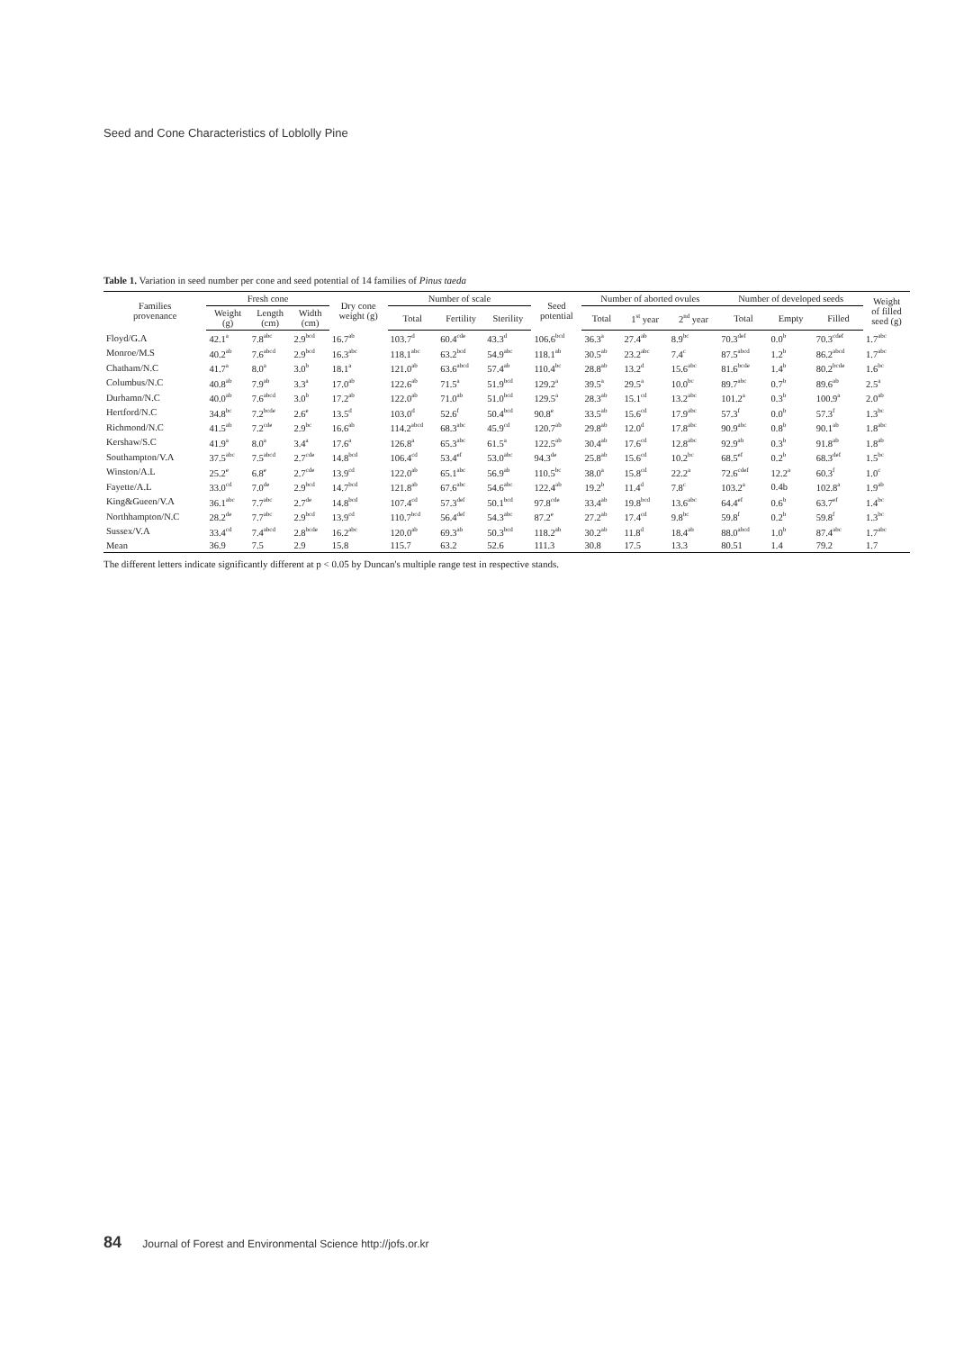Seed and Cone Characteristics of Loblolly Pine
Table 1. Variation in seed number per cone and seed potential of 14 families of Pinus taeda
| Families provenance | Fresh cone | | | Dry cone weight (g) | Number of scale | | | Seed potential | Number of aborted ovules | | | Number of developed seeds | | | Weight of filled seed (g) |
| --- | --- | --- | --- | --- | --- | --- | --- | --- | --- | --- | --- | --- | --- | --- | --- |
| | Weight (g) | Length (cm) | Width (cm) | | Total | Fertility | Sterility | | Total | 1<sup>st</sup> year | 2<sup>nd</sup> year | Total | Empty | Filled | |
| Floyd/G.A | 42.1<sup>a</sup> | 7.8<sup>abc</sup> | 2.9<sup>bcd</sup> | 16.7<sup>ab</sup> | 103.7<sup>d</sup> | 60.4<sup>cde</sup> | 43.3<sup>d</sup> | 106.6<sup>bcd</sup> | 36.3<sup>a</sup> | 27.4<sup>ab</sup> | 8.9<sup>bc</sup> | 70.3<sup>def</sup> | 0.0<sup>b</sup> | 70.3<sup>cdef</sup> | 1.7<sup>abc</sup> |
| Monroe/M.S | 40.2<sup>ab</sup> | 7.6<sup>abcd</sup> | 2.9<sup>bcd</sup> | 16.3<sup>abc</sup> | 118.1<sup>abc</sup> | 63.2<sup>bcd</sup> | 54.9<sup>abc</sup> | 118.1<sup>ab</sup> | 30.5<sup>ab</sup> | 23.2<sup>abc</sup> | 7.4<sup>c</sup> | 87.5<sup>abcd</sup> | 1.2<sup>b</sup> | 86.2<sup>abcd</sup> | 1.7<sup>abc</sup> |
| Chatham/N.C | 41.7<sup>a</sup> | 8.0<sup>a</sup> | 3.0<sup>b</sup> | 18.1<sup>a</sup> | 121.0<sup>ab</sup> | 63.6<sup>abcd</sup> | 57.4<sup>ab</sup> | 110.4<sup>bc</sup> | 28.8<sup>ab</sup> | 13.2<sup>d</sup> | 15.6<sup>abc</sup> | 81.6<sup>bcde</sup> | 1.4<sup>b</sup> | 80.2<sup>bcde</sup> | 1.6<sup>bc</sup> |
| Columbus/N.C | 40.8<sup>ab</sup> | 7.9<sup>ab</sup> | 3.3<sup>a</sup> | 17.0<sup>ab</sup> | 122.6<sup>ab</sup> | 71.5<sup>a</sup> | 51.9<sup>bcd</sup> | 129.2<sup>a</sup> | 39.5<sup>a</sup> | 29.5<sup>a</sup> | 10.0<sup>bc</sup> | 89.7<sup>abc</sup> | 0.7<sup>b</sup> | 89.6<sup>ab</sup> | 2.5<sup>a</sup> |
| Durhamn/N.C | 40.0<sup>ab</sup> | 7.6<sup>abcd</sup> | 3.0<sup>b</sup> | 17.2<sup>ab</sup> | 122.0<sup>ab</sup> | 71.0<sup>ab</sup> | 51.0<sup>bcd</sup> | 129.5<sup>a</sup> | 28.3<sup>ab</sup> | 15.1<sup>cd</sup> | 13.2<sup>abc</sup> | 101.2<sup>a</sup> | 0.3<sup>b</sup> | 100.9<sup>a</sup> | 2.0<sup>ab</sup> |
| Hertford/N.C | 34.8<sup>bc</sup> | 7.2<sup>bcde</sup> | 2.6<sup>e</sup> | 13.5<sup>d</sup> | 103.0<sup>d</sup> | 52.6<sup>f</sup> | 50.4<sup>bcd</sup> | 90.8<sup>e</sup> | 33.5<sup>ab</sup> | 15.6<sup>cd</sup> | 17.9<sup>abc</sup> | 57.3<sup>f</sup> | 0.0<sup>b</sup> | 57.3<sup>f</sup> | 1.3<sup>bc</sup> |
| Richmond/N.C | 41.5<sup>ab</sup> | 7.2<sup>cde</sup> | 2.9<sup>bc</sup> | 16.6<sup>ab</sup> | 114.2<sup>abcd</sup> | 68.3<sup>abc</sup> | 45.9<sup>cd</sup> | 120.7<sup>ab</sup> | 29.8<sup>ab</sup> | 12.0<sup>d</sup> | 17.8<sup>abc</sup> | 90.9<sup>abc</sup> | 0.8<sup>b</sup> | 90.1<sup>ab</sup> | 1.8<sup>abc</sup> |
| Kershaw/S.C | 41.9<sup>a</sup> | 8.0<sup>a</sup> | 3.4<sup>a</sup> | 17.6<sup>a</sup> | 126.8<sup>a</sup> | 65.3<sup>abc</sup> | 61.5<sup>a</sup> | 122.5<sup>ab</sup> | 30.4<sup>ab</sup> | 17.6<sup>cd</sup> | 12.8<sup>abc</sup> | 92.9<sup>ab</sup> | 0.3<sup>b</sup> | 91.8<sup>ab</sup> | 1.8<sup>ab</sup> |
| Southampton/V.A | 37.5<sup>abc</sup> | 7.5<sup>abcd</sup> | 2.7<sup>cde</sup> | 14.8<sup>bcd</sup> | 106.4<sup>cd</sup> | 53.4<sup>ef</sup> | 53.0<sup>abc</sup> | 94.3<sup>de</sup> | 25.8<sup>ab</sup> | 15.6<sup>cd</sup> | 10.2<sup>bc</sup> | 68.5<sup>ef</sup> | 0.2<sup>b</sup> | 68.3<sup>def</sup> | 1.5<sup>bc</sup> |
| Winston/A.L | 25.2<sup>e</sup> | 6.8<sup>e</sup> | 2.7<sup>cde</sup> | 13.9<sup>cd</sup> | 122.0<sup>ab</sup> | 65.1<sup>abc</sup> | 56.9<sup>ab</sup> | 110.5<sup>bc</sup> | 38.0<sup>a</sup> | 15.8<sup>cd</sup> | 22.2<sup>a</sup> | 72.6<sup>cdef</sup> | 12.2<sup>a</sup> | 60.3<sup>f</sup> | 1.0<sup>c</sup> |
| Fayette/A.L | 33.0<sup>cd</sup> | 7.0<sup>de</sup> | 2.9<sup>bcd</sup> | 14.7<sup>bcd</sup> | 121.8<sup>ab</sup> | 67.6<sup>abc</sup> | 54.6<sup>abc</sup> | 122.4<sup>ab</sup> | 19.2<sup>b</sup> | 11.4<sup>d</sup> | 7.8<sup>c</sup> | 103.2<sup>a</sup> | 0.4b | 102.8<sup>a</sup> | 1.9<sup>ab</sup> |
| King&Gueen/V.A | 36.1<sup>abc</sup> | 7.7<sup>abc</sup> | 2.7<sup>de</sup> | 14.8<sup>bcd</sup> | 107.4<sup>cd</sup> | 57.3<sup>def</sup> | 50.1<sup>bcd</sup> | 97.8<sup>cde</sup> | 33.4<sup>ab</sup> | 19.8<sup>bcd</sup> | 13.6<sup>abc</sup> | 64.4<sup>ef</sup> | 0.6<sup>b</sup> | 63.7<sup>ef</sup> | 1.4<sup>bc</sup> |
| Northhampton/N.C | 28.2<sup>de</sup> | 7.7<sup>abc</sup> | 2.9<sup>bcd</sup> | 13.9<sup>cd</sup> | 110.7<sup>bcd</sup> | 56.4<sup>def</sup> | 54.3<sup>abc</sup> | 87.2<sup>e</sup> | 27.2<sup>ab</sup> | 17.4<sup>cd</sup> | 9.8<sup>bc</sup> | 59.8<sup>f</sup> | 0.2<sup>b</sup> | 59.8<sup>f</sup> | 1.3<sup>bc</sup> |
| Sussex/V.A | 33.4<sup>cd</sup> | 7.4<sup>abcd</sup> | 2.8<sup>bcde</sup> | 16.2<sup>abc</sup> | 120.0<sup>ab</sup> | 69.3<sup>ab</sup> | 50.3<sup>bcd</sup> | 118.2<sup>ab</sup> | 30.2<sup>ab</sup> | 11.8<sup>d</sup> | 18.4<sup>ab</sup> | 88.0<sup>abcd</sup> | 1.0<sup>b</sup> | 87.4<sup>abc</sup> | 1.7<sup>abc</sup> |
| Mean | 36.9 | 7.5 | 2.9 | 15.8 | 115.7 | 63.2 | 52.6 | 111.3 | 30.8 | 17.5 | 13.3 | 80.51 | 1.4 | 79.2 | 1.7 |
The different letters indicate significantly different at p < 0.05 by Duncan's multiple range test in respective stands.
84 Journal of Forest and Environmental Science http://jofs.or.kr